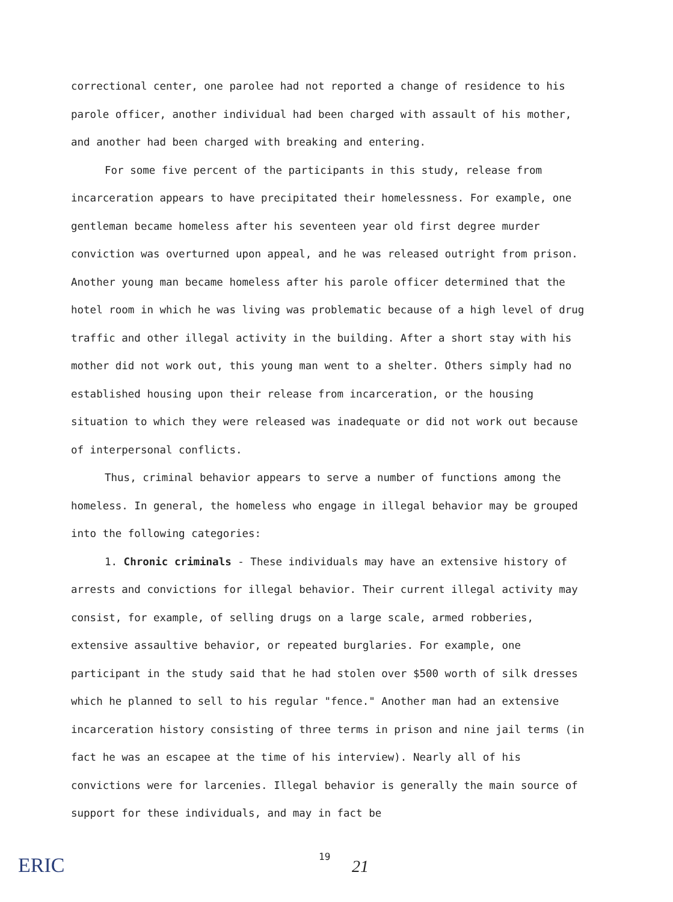correctional center, one parolee had not reported a change of residence to his parole officer, another individual had been charged with assault of his mother, and another had been charged with breaking and entering.
For some five percent of the participants in this study, release from incarceration appears to have precipitated their homelessness. For example, one gentleman became homeless after his seventeen year old first degree murder conviction was overturned upon appeal, and he was released outright from prison. Another young man became homeless after his parole officer determined that the hotel room in which he was living was problematic because of a high level of drug traffic and other illegal activity in the building. After a short stay with his mother did not work out, this young man went to a shelter. Others simply had no established housing upon their release from incarceration, or the housing situation to which they were released was inadequate or did not work out because of interpersonal conflicts.
Thus, criminal behavior appears to serve a number of functions among the homeless. In general, the homeless who engage in illegal behavior may be grouped into the following categories:
1. Chronic criminals - These individuals may have an extensive history of arrests and convictions for illegal behavior. Their current illegal activity may consist, for example, of selling drugs on a large scale, armed robberies, extensive assaultive behavior, or repeated burglaries. For example, one participant in the study said that he had stolen over $500 worth of silk dresses which he planned to sell to his regular "fence." Another man had an extensive incarceration history consisting of three terms in prison and nine jail terms (in fact he was an escapee at the time of his interview). Nearly all of his convictions were for larcenies. Illegal behavior is generally the main source of support for these individuals, and may in fact be
ERIC
19
21